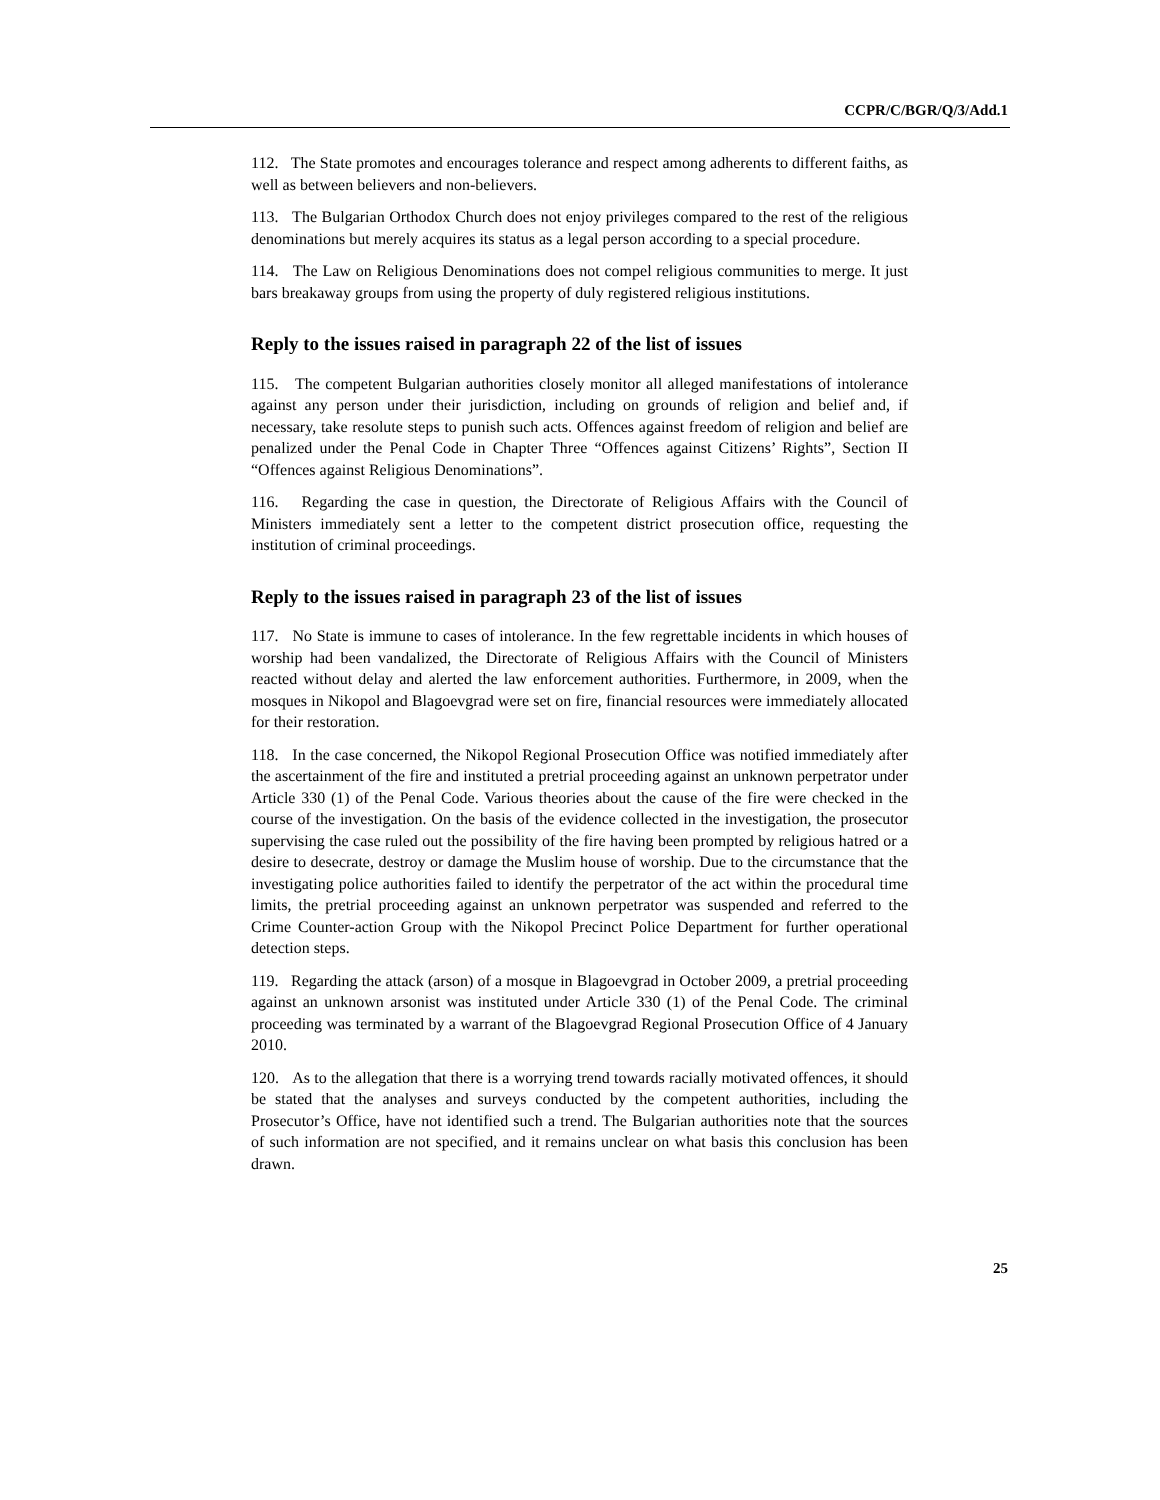CCPR/C/BGR/Q/3/Add.1
112. The State promotes and encourages tolerance and respect among adherents to different faiths, as well as between believers and non-believers.
113. The Bulgarian Orthodox Church does not enjoy privileges compared to the rest of the religious denominations but merely acquires its status as a legal person according to a special procedure.
114. The Law on Religious Denominations does not compel religious communities to merge. It just bars breakaway groups from using the property of duly registered religious institutions.
Reply to the issues raised in paragraph 22 of the list of issues
115. The competent Bulgarian authorities closely monitor all alleged manifestations of intolerance against any person under their jurisdiction, including on grounds of religion and belief and, if necessary, take resolute steps to punish such acts. Offences against freedom of religion and belief are penalized under the Penal Code in Chapter Three “Offences against Citizens’ Rights”, Section II “Offences against Religious Denominations”.
116. Regarding the case in question, the Directorate of Religious Affairs with the Council of Ministers immediately sent a letter to the competent district prosecution office, requesting the institution of criminal proceedings.
Reply to the issues raised in paragraph 23 of the list of issues
117. No State is immune to cases of intolerance. In the few regrettable incidents in which houses of worship had been vandalized, the Directorate of Religious Affairs with the Council of Ministers reacted without delay and alerted the law enforcement authorities. Furthermore, in 2009, when the mosques in Nikopol and Blagoevgrad were set on fire, financial resources were immediately allocated for their restoration.
118. In the case concerned, the Nikopol Regional Prosecution Office was notified immediately after the ascertainment of the fire and instituted a pretrial proceeding against an unknown perpetrator under Article 330 (1) of the Penal Code. Various theories about the cause of the fire were checked in the course of the investigation. On the basis of the evidence collected in the investigation, the prosecutor supervising the case ruled out the possibility of the fire having been prompted by religious hatred or a desire to desecrate, destroy or damage the Muslim house of worship. Due to the circumstance that the investigating police authorities failed to identify the perpetrator of the act within the procedural time limits, the pretrial proceeding against an unknown perpetrator was suspended and referred to the Crime Counter-action Group with the Nikopol Precinct Police Department for further operational detection steps.
119. Regarding the attack (arson) of a mosque in Blagoevgrad in October 2009, a pretrial proceeding against an unknown arsonist was instituted under Article 330 (1) of the Penal Code. The criminal proceeding was terminated by a warrant of the Blagoevgrad Regional Prosecution Office of 4 January 2010.
120. As to the allegation that there is a worrying trend towards racially motivated offences, it should be stated that the analyses and surveys conducted by the competent authorities, including the Prosecutor’s Office, have not identified such a trend. The Bulgarian authorities note that the sources of such information are not specified, and it remains unclear on what basis this conclusion has been drawn.
25